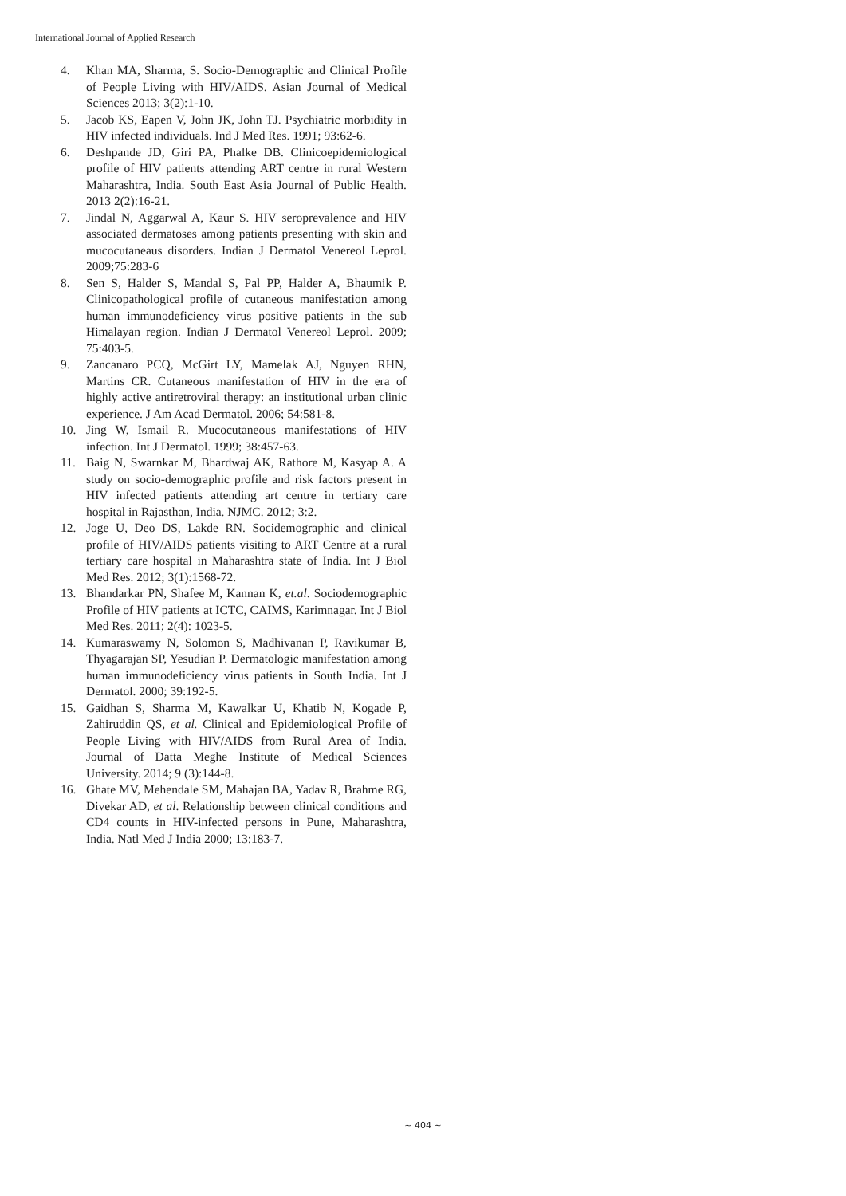International Journal of Applied Research
4. Khan MA, Sharma, S. Socio-Demographic and Clinical Profile of People Living with HIV/AIDS. Asian Journal of Medical Sciences 2013; 3(2):1-10.
5. Jacob KS, Eapen V, John JK, John TJ. Psychiatric morbidity in HIV infected individuals. Ind J Med Res. 1991; 93:62-6.
6. Deshpande JD, Giri PA, Phalke DB. Clinicoepidemiological profile of HIV patients attending ART centre in rural Western Maharashtra, India. South East Asia Journal of Public Health. 2013 2(2):16-21.
7. Jindal N, Aggarwal A, Kaur S. HIV seroprevalence and HIV associated dermatoses among patients presenting with skin and mucocutaneaus disorders. Indian J Dermatol Venereol Leprol. 2009;75:283-6
8. Sen S, Halder S, Mandal S, Pal PP, Halder A, Bhaumik P. Clinicopathological profile of cutaneous manifestation among human immunodeficiency virus positive patients in the sub Himalayan region. Indian J Dermatol Venereol Leprol. 2009; 75:403-5.
9. Zancanaro PCQ, McGirt LY, Mamelak AJ, Nguyen RHN, Martins CR. Cutaneous manifestation of HIV in the era of highly active antiretroviral therapy: an institutional urban clinic experience. J Am Acad Dermatol. 2006; 54:581-8.
10. Jing W, Ismail R. Mucocutaneous manifestations of HIV infection. Int J Dermatol. 1999; 38:457-63.
11. Baig N, Swarnkar M, Bhardwaj AK, Rathore M, Kasyap A. A study on socio-demographic profile and risk factors present in HIV infected patients attending art centre in tertiary care hospital in Rajasthan, India. NJMC. 2012; 3:2.
12. Joge U, Deo DS, Lakde RN. Socidemographic and clinical profile of HIV/AIDS patients visiting to ART Centre at a rural tertiary care hospital in Maharashtra state of India. Int J Biol Med Res. 2012; 3(1):1568-72.
13. Bhandarkar PN, Shafee M, Kannan K, et.al. Sociodemographic Profile of HIV patients at ICTC, CAIMS, Karimnagar. Int J Biol Med Res. 2011; 2(4): 1023-5.
14. Kumaraswamy N, Solomon S, Madhivanan P, Ravikumar B, Thyagarajan SP, Yesudian P. Dermatologic manifestation among human immunodeficiency virus patients in South India. Int J Dermatol. 2000; 39:192-5.
15. Gaidhan S, Sharma M, Kawalkar U, Khatib N, Kogade P, Zahiruddin QS, et al. Clinical and Epidemiological Profile of People Living with HIV/AIDS from Rural Area of India. Journal of Datta Meghe Institute of Medical Sciences University. 2014; 9 (3):144-8.
16. Ghate MV, Mehendale SM, Mahajan BA, Yadav R, Brahme RG, Divekar AD, et al. Relationship between clinical conditions and CD4 counts in HIV-infected persons in Pune, Maharashtra, India. Natl Med J India 2000; 13:183-7.
~ 404 ~